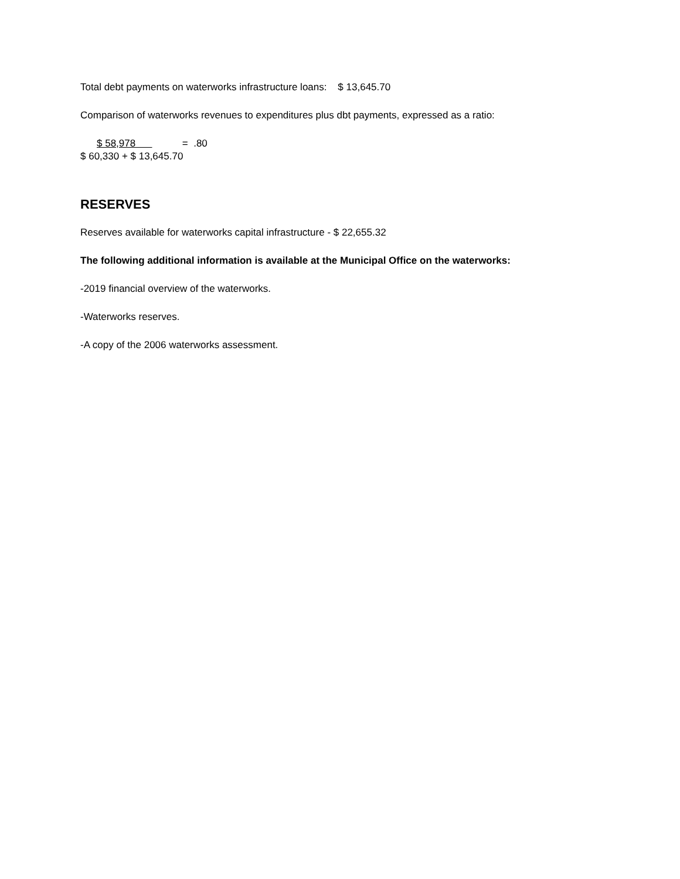Total debt payments on waterworks infrastructure loans: $ 13,645.70
Comparison of waterworks revenues to expenditures plus dbt payments, expressed as a ratio:
$ 58,978 = .80
$ 60,330 + $ 13,645.70
RESERVES
Reserves available for waterworks capital infrastructure - $ 22,655.32
The following additional information is available at the Municipal Office on the waterworks:
-2019 financial overview of the waterworks.
-Waterworks reserves.
-A copy of the 2006 waterworks assessment.